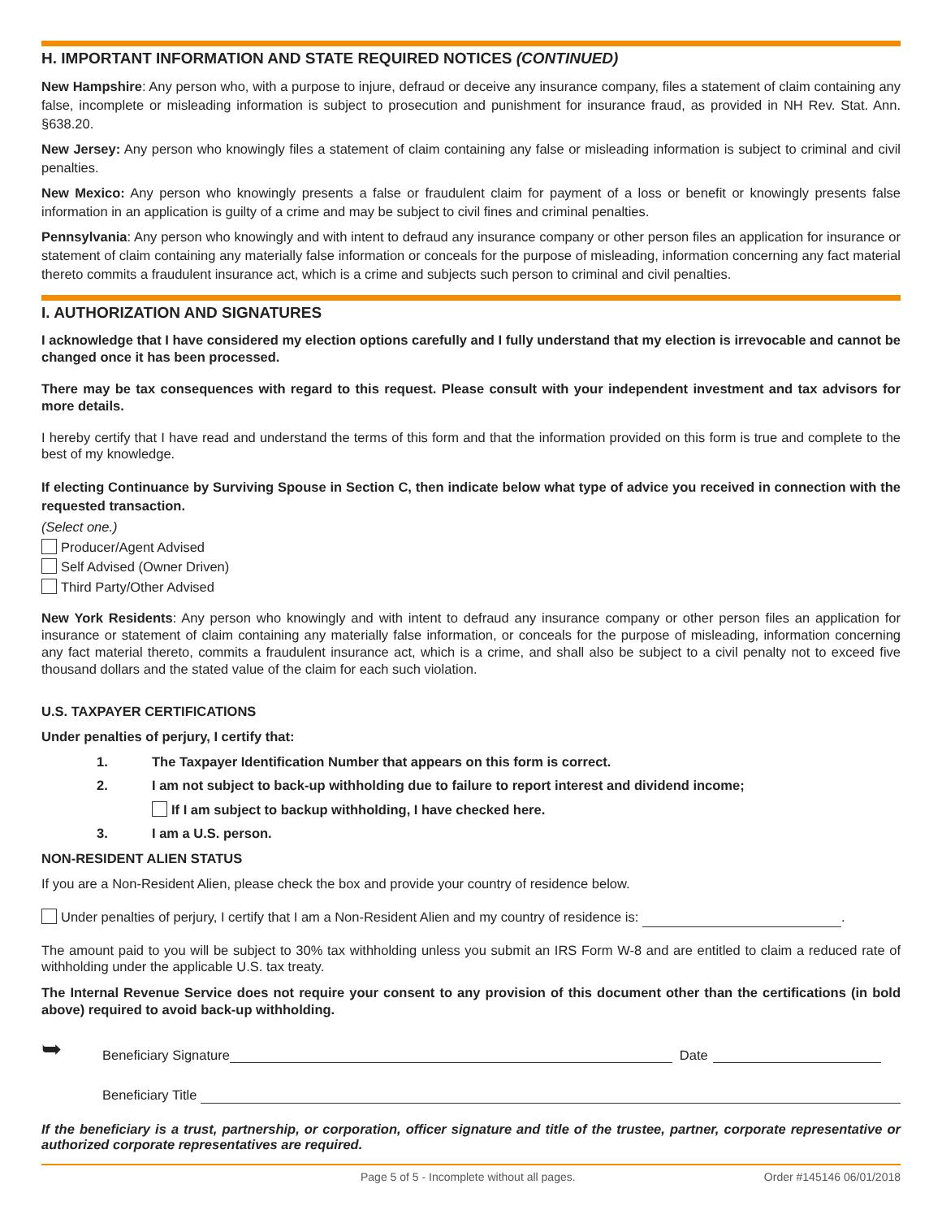H. IMPORTANT INFORMATION AND STATE REQUIRED NOTICES (CONTINUED)
New Hampshire: Any person who, with a purpose to injure, defraud or deceive any insurance company, files a statement of claim containing any false, incomplete or misleading information is subject to prosecution and punishment for insurance fraud, as provided in NH Rev. Stat. Ann. §638.20.
New Jersey: Any person who knowingly files a statement of claim containing any false or misleading information is subject to criminal and civil penalties.
New Mexico: Any person who knowingly presents a false or fraudulent claim for payment of a loss or benefit or knowingly presents false information in an application is guilty of a crime and may be subject to civil fines and criminal penalties.
Pennsylvania: Any person who knowingly and with intent to defraud any insurance company or other person files an application for insurance or statement of claim containing any materially false information or conceals for the purpose of misleading, information concerning any fact material thereto commits a fraudulent insurance act, which is a crime and subjects such person to criminal and civil penalties.
I. AUTHORIZATION AND SIGNATURES
I acknowledge that I have considered my election options carefully and I fully understand that my election is irrevocable and cannot be changed once it has been processed.
There may be tax consequences with regard to this request. Please consult with your independent investment and tax advisors for more details.
I hereby certify that I have read and understand the terms of this form and that the information provided on this form is true and complete to the best of my knowledge.
If electing Continuance by Surviving Spouse in Section C, then indicate below what type of advice you received in connection with the requested transaction.
(Select one.)
Producer/Agent Advised
Self Advised (Owner Driven)
Third Party/Other Advised
New York Residents: Any person who knowingly and with intent to defraud any insurance company or other person files an application for insurance or statement of claim containing any materially false information, or conceals for the purpose of misleading, information concerning any fact material thereto, commits a fraudulent insurance act, which is a crime, and shall also be subject to a civil penalty not to exceed five thousand dollars and the stated value of the claim for each such violation.
U.S. TAXPAYER CERTIFICATIONS
Under penalties of perjury, I certify that:
1. The Taxpayer Identification Number that appears on this form is correct.
2. I am not subject to back-up withholding due to failure to report interest and dividend income;
If I am subject to backup withholding, I have checked here.
3. I am a U.S. person.
NON-RESIDENT ALIEN STATUS
If you are a Non-Resident Alien, please check the box and provide your country of residence below.
Under penalties of perjury, I certify that I am a Non-Resident Alien and my country of residence is: .
The amount paid to you will be subject to 30% tax withholding unless you submit an IRS Form W-8 and are entitled to claim a reduced rate of withholding under the applicable U.S. tax treaty.
The Internal Revenue Service does not require your consent to any provision of this document other than the certifications (in bold above) required to avoid back-up withholding.
➥ Beneficiary Signature Date
Beneficiary Title
If the beneficiary is a trust, partnership, or corporation, officer signature and title of the trustee, partner, corporate representative or authorized corporate representatives are required.
Page 5 of 5 - Incomplete without all pages. Order #145146 06/01/2018